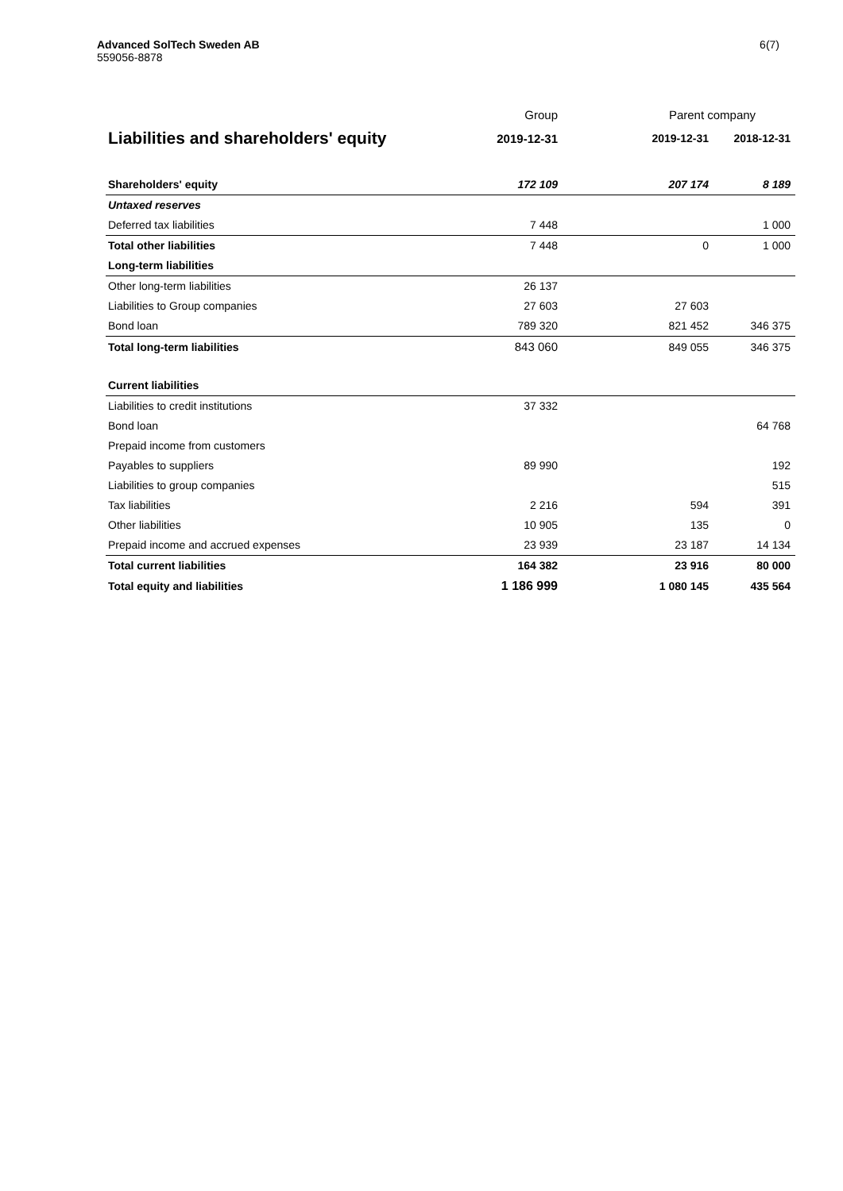Advanced SolTech Sweden AB
559056-8878
6(7)
| | Group | Parent company | |
| --- | --- | --- | --- |
| Liabilities and shareholders' equity | 2019-12-31 | 2019-12-31 | 2018-12-31 |
| Shareholders' equity | 172 109 | 207 174 | 8 189 |
| Untaxed reserves | | | |
| Deferred tax liabilities | 7 448 | | 1 000 |
| Total other liabilities | 7 448 | 0 | 1 000 |
| Long-term liabilities | | | |
| Other long-term liabilities | 26 137 | | |
| Liabilities to Group companies | 27 603 | 27 603 | |
| Bond loan | 789 320 | 821 452 | 346 375 |
| Total long-term liabilities | 843 060 | 849 055 | 346 375 |
| Current liabilities | | | |
| Liabilities to credit institutions | 37 332 | | |
| Bond loan | | | 64 768 |
| Prepaid income from customers | | | |
| Payables to suppliers | 89 990 | | 192 |
| Liabilities to group companies | | | 515 |
| Tax liabilities | 2 216 | 594 | 391 |
| Other liabilities | 10 905 | 135 | 0 |
| Prepaid income and accrued expenses | 23 939 | 23 187 | 14 134 |
| Total current liabilities | 164 382 | 23 916 | 80 000 |
| Total equity and liabilities | 1 186 999 | 1 080 145 | 435 564 |